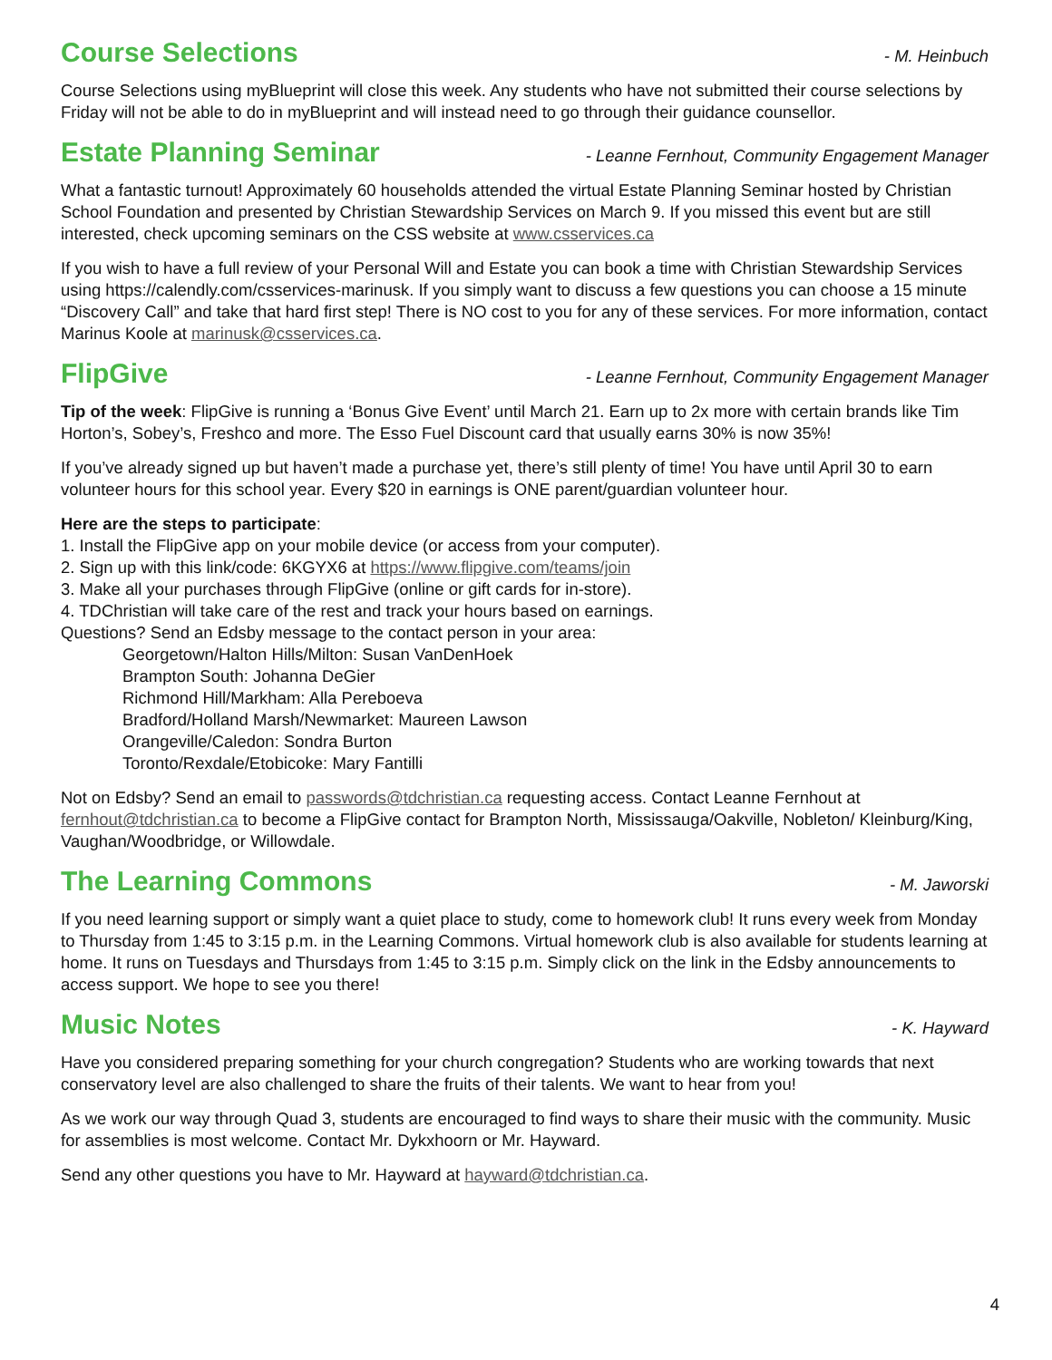Course Selections
- M. Heinbuch
Course Selections using myBlueprint will close this week. Any students who have not submitted their course selections by Friday will not be able to do in myBlueprint and will instead need to go through their guidance counsellor.
Estate Planning Seminar
- Leanne Fernhout, Community Engagement Manager
What a fantastic turnout! Approximately 60 households attended the virtual Estate Planning Seminar hosted by Christian School Foundation and presented by Christian Stewardship Services on March 9. If you missed this event but are still interested, check upcoming seminars on the CSS website at www.csservices.ca
If you wish to have a full review of your Personal Will and Estate you can book a time with Christian Stewardship Services using https://calendly.com/csservices-marinusk. If you simply want to discuss a few questions you can choose a 15 minute “Discovery Call” and take that hard first step! There is NO cost to you for any of these services. For more information, contact Marinus Koole at marinusk@csservices.ca.
FlipGive
- Leanne Fernhout, Community Engagement Manager
Tip of the week: FlipGive is running a ‘Bonus Give Event’ until March 21. Earn up to 2x more with certain brands like Tim Horton’s, Sobey’s, Freshco and more. The Esso Fuel Discount card that usually earns 30% is now 35%!
If you’ve already signed up but haven’t made a purchase yet, there’s still plenty of time! You have until April 30 to earn volunteer hours for this school year. Every $20 in earnings is ONE parent/guardian volunteer hour.
Here are the steps to participate:
1. Install the FlipGive app on your mobile device (or access from your computer).
2. Sign up with this link/code: 6KGYX6 at https://www.flipgive.com/teams/join
3. Make all your purchases through FlipGive (online or gift cards for in-store).
4. TDChristian will take care of the rest and track your hours based on earnings.
Questions? Send an Edsby message to the contact person in your area:
Georgetown/Halton Hills/Milton: Susan VanDenHoek
Brampton South: Johanna DeGier
Richmond Hill/Markham: Alla Pereboeva
Bradford/Holland Marsh/Newmarket: Maureen Lawson
Orangeville/Caledon: Sondra Burton
Toronto/Rexdale/Etobicoke: Mary Fantilli
Not on Edsby? Send an email to passwords@tdchristian.ca requesting access. Contact Leanne Fernhout at fernhout@tdchristian.ca to become a FlipGive contact for Brampton North, Mississauga/Oakville, Nobleton/ Kleinburg/King, Vaughan/Woodbridge, or Willowdale.
The Learning Commons
- M. Jaworski
If you need learning support or simply want a quiet place to study, come to homework club! It runs every week from Monday to Thursday from 1:45 to 3:15 p.m. in the Learning Commons. Virtual homework club is also available for students learning at home. It runs on Tuesdays and Thursdays from 1:45 to 3:15 p.m. Simply click on the link in the Edsby announcements to access support. We hope to see you there!
Music Notes
- K. Hayward
Have you considered preparing something for your church congregation? Students who are working towards that next conservatory level are also challenged to share the fruits of their talents. We want to hear from you!
As we work our way through Quad 3, students are encouraged to find ways to share their music with the community. Music for assemblies is most welcome. Contact Mr. Dykxhoorn or Mr. Hayward.
Send any other questions you have to Mr. Hayward at hayward@tdchristian.ca.
4